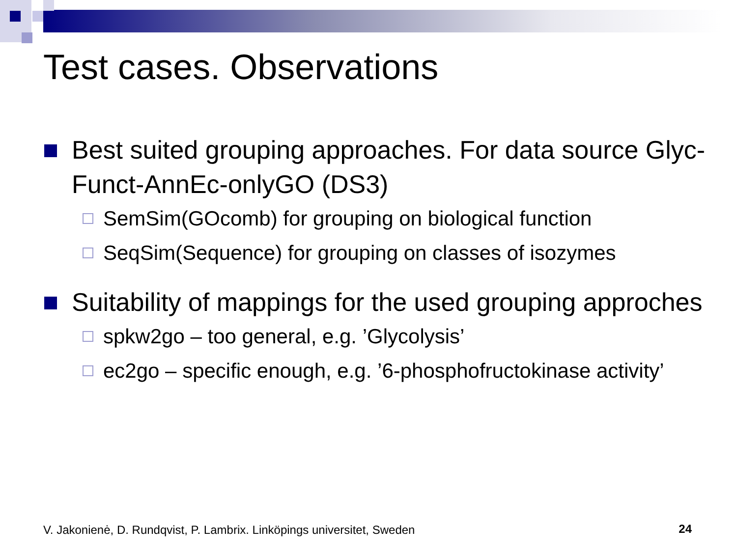Test cases. Observations
Best suited grouping approaches. For data source Glyc-Funct-AnnEc-onlyGO (DS3)
SemSim(GOcomb) for grouping on biological function
SeqSim(Sequence) for grouping on classes of isozymes
Suitability of mappings for the used grouping approches
spkw2go – too general, e.g. ’Glycolysis’
ec2go – specific enough, e.g. ’6-phosphofructokinase activity’
V. Jakonienė, D. Rundqvist, P. Lambrix. Linköpings universitet, Sweden
24